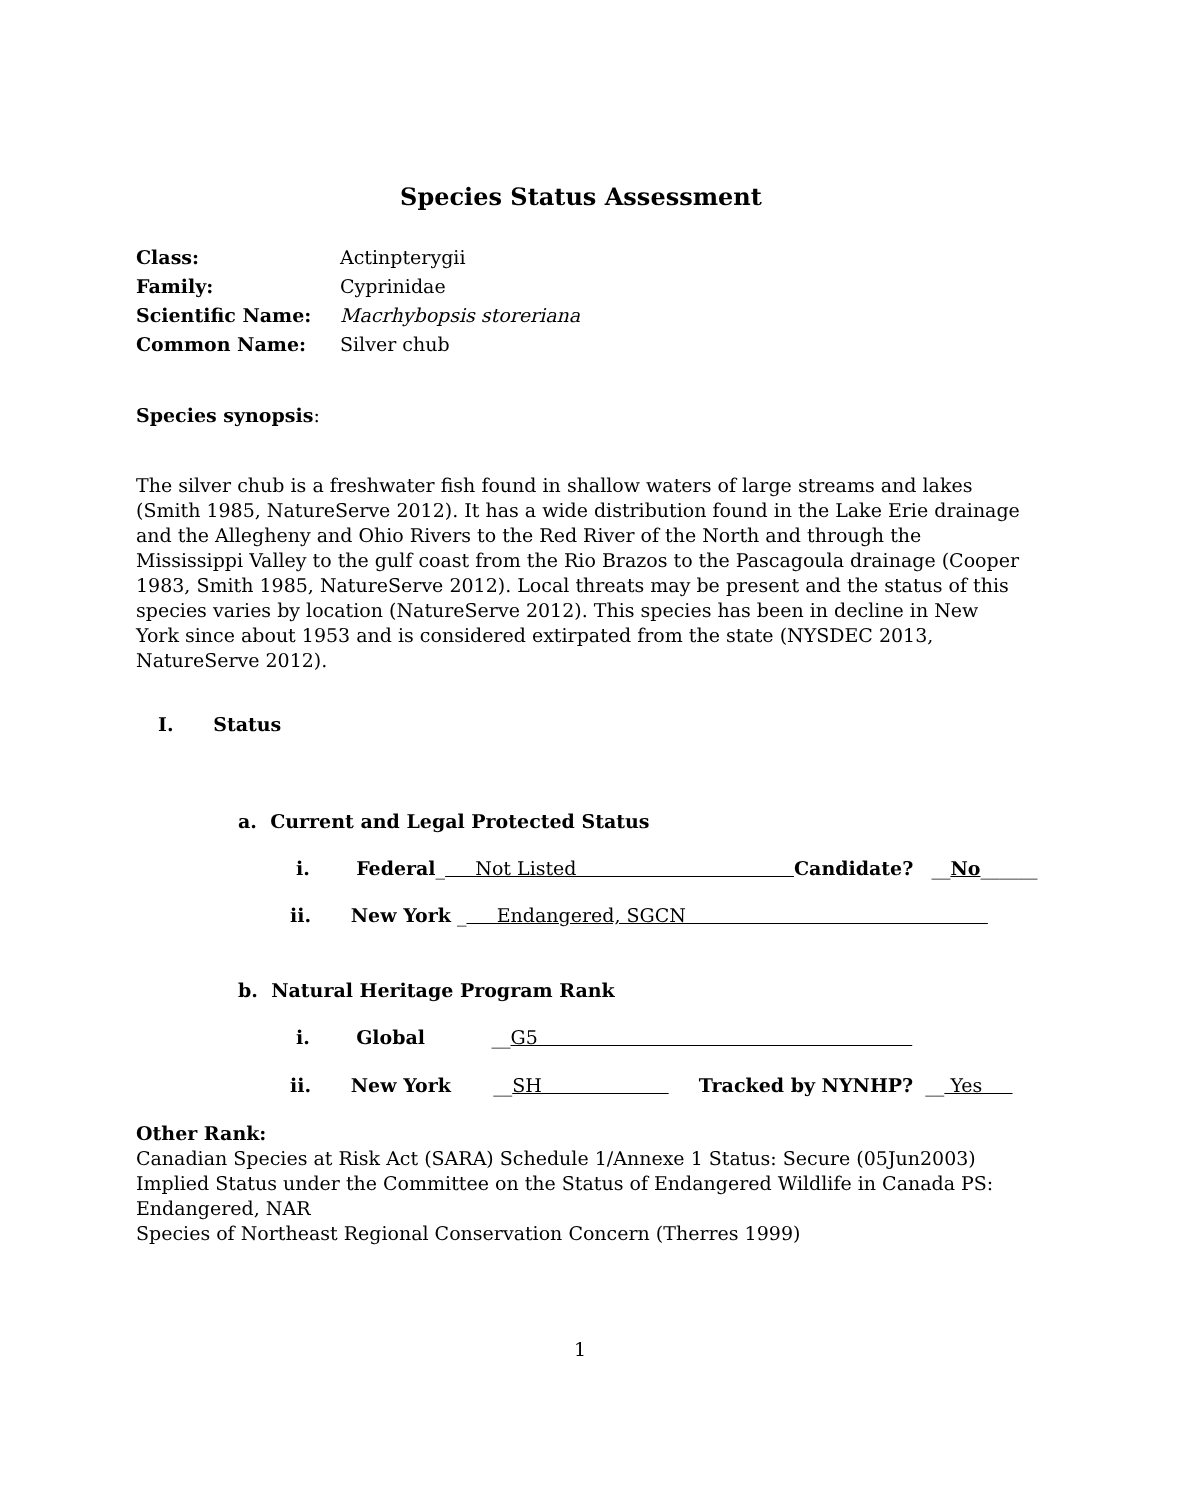Species Status Assessment
| Class: | Actinpterygii |
| Family: | Cyprinidae |
| Scientific Name: | Macrhybopsis storeriana |
| Common Name: | Silver chub |
Species synopsis:
The silver chub is a freshwater fish found in shallow waters of large streams and lakes (Smith 1985, NatureServe 2012). It has a wide distribution found in the Lake Erie drainage and the Allegheny and Ohio Rivers to the Red River of the North and through the Mississippi Valley to the gulf coast from the Rio Brazos to the Pascagoula drainage (Cooper 1983, Smith 1985, NatureServe 2012). Local threats may be present and the status of this species varies by location (NatureServe 2012). This species has been in decline in New York since about 1953 and is considered extirpated from the state (NYSDEC 2013, NatureServe 2012).
I. Status
a. Current and Legal Protected Status
i. Federal_ Not Listed Candidate? __No______
ii. New York _ Endangered, SGCN
b. Natural Heritage Program Rank
i. Global __G5
ii. New York __SH Tracked by NYNHP? __ Yes
Other Rank:
Canadian Species at Risk Act (SARA) Schedule 1/Annexe 1 Status: Secure (05Jun2003)
Implied Status under the Committee on the Status of Endangered Wildlife in Canada PS: Endangered, NAR
Species of Northeast Regional Conservation Concern (Therres 1999)
1